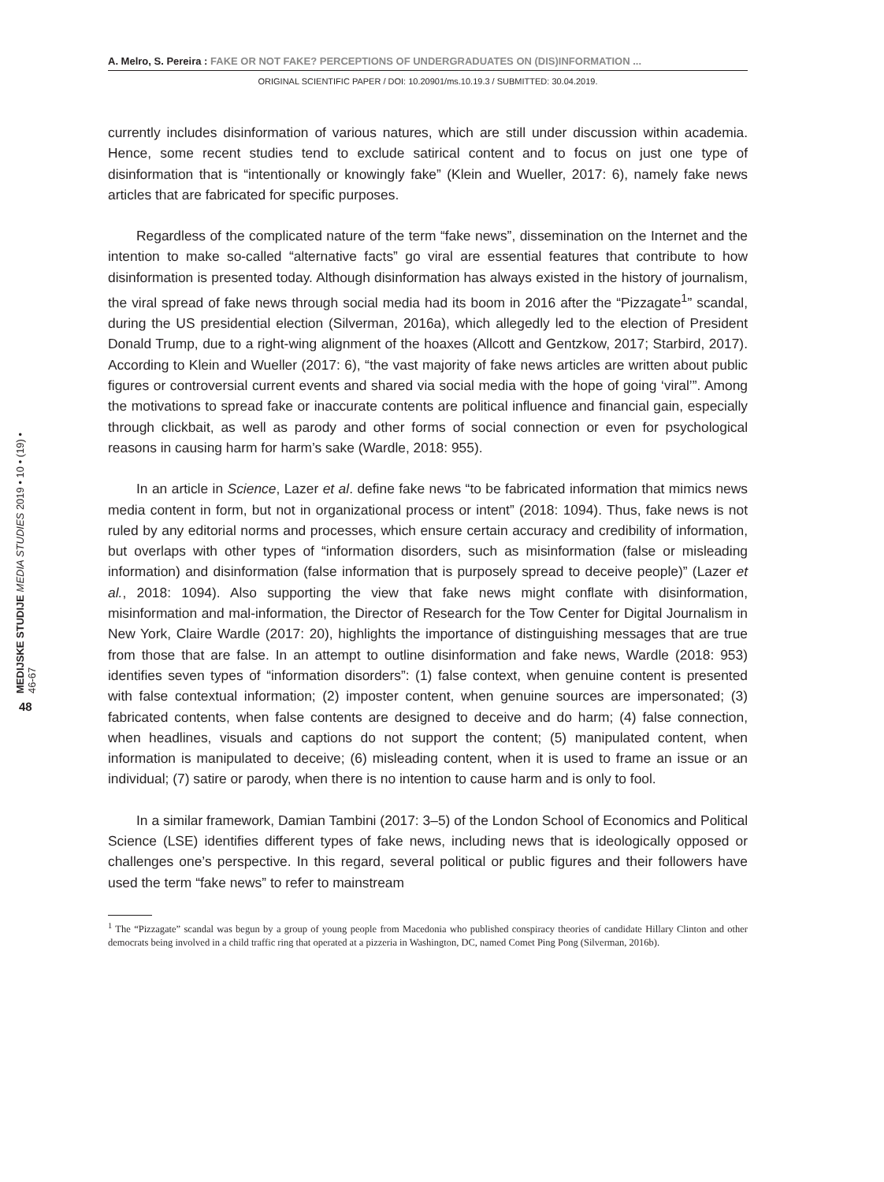A. Melro, S. Pereira : FAKE OR NOT FAKE? PERCEPTIONS OF UNDERGRADUATES ON (DIS)INFORMATION ...
ORIGINAL SCIENTIFIC PAPER / DOI: 10.20901/ms.10.19.3 / SUBMITTED: 30.04.2019.
MEDIJSKE STUDIJE MEDIA STUDIES 2019 • 10 • (19) • 46-67
48
currently includes disinformation of various natures, which are still under discussion within academia. Hence, some recent studies tend to exclude satirical content and to focus on just one type of disinformation that is “intentionally or knowingly fake” (Klein and Wueller, 2017: 6), namely fake news articles that are fabricated for specific purposes.
Regardless of the complicated nature of the term “fake news”, dissemination on the Internet and the intention to make so-called “alternative facts” go viral are essential features that contribute to how disinformation is presented today. Although disinformation has always existed in the history of journalism, the viral spread of fake news through social media had its boom in 2016 after the “Pizzagate<sup>1</sup>” scandal, during the US presidential election (Silverman, 2016a), which allegedly led to the election of President Donald Trump, due to a right-wing alignment of the hoaxes (Allcott and Gentzkow, 2017; Starbird, 2017). According to Klein and Wueller (2017: 6), “the vast majority of fake news articles are written about public figures or controversial current events and shared via social media with the hope of going ‘viral’”. Among the motivations to spread fake or inaccurate contents are political influence and financial gain, especially through clickbait, as well as parody and other forms of social connection or even for psychological reasons in causing harm for harm’s sake (Wardle, 2018: 955).
In an article in Science, Lazer et al. define fake news “to be fabricated information that mimics news media content in form, but not in organizational process or intent” (2018: 1094). Thus, fake news is not ruled by any editorial norms and processes, which ensure certain accuracy and credibility of information, but overlaps with other types of “information disorders, such as misinformation (false or misleading information) and disinformation (false information that is purposely spread to deceive people)” (Lazer et al., 2018: 1094). Also supporting the view that fake news might conflate with disinformation, misinformation and mal-information, the Director of Research for the Tow Center for Digital Journalism in New York, Claire Wardle (2017: 20), highlights the importance of distinguishing messages that are true from those that are false. In an attempt to outline disinformation and fake news, Wardle (2018: 953) identifies seven types of “information disorders”: (1) false context, when genuine content is presented with false contextual information; (2) imposter content, when genuine sources are impersonated; (3) fabricated contents, when false contents are designed to deceive and do harm; (4) false connection, when headlines, visuals and captions do not support the content; (5) manipulated content, when information is manipulated to deceive; (6) misleading content, when it is used to frame an issue or an individual; (7) satire or parody, when there is no intention to cause harm and is only to fool.
In a similar framework, Damian Tambini (2017: 3–5) of the London School of Economics and Political Science (LSE) identifies different types of fake news, including news that is ideologically opposed or challenges one’s perspective. In this regard, several political or public figures and their followers have used the term “fake news” to refer to mainstream
<sup>1</sup> The “Pizzagate” scandal was begun by a group of young people from Macedonia who published conspiracy theories of candidate Hillary Clinton and other democrats being involved in a child traffic ring that operated at a pizzeria in Washington, DC, named Comet Ping Pong (Silverman, 2016b).